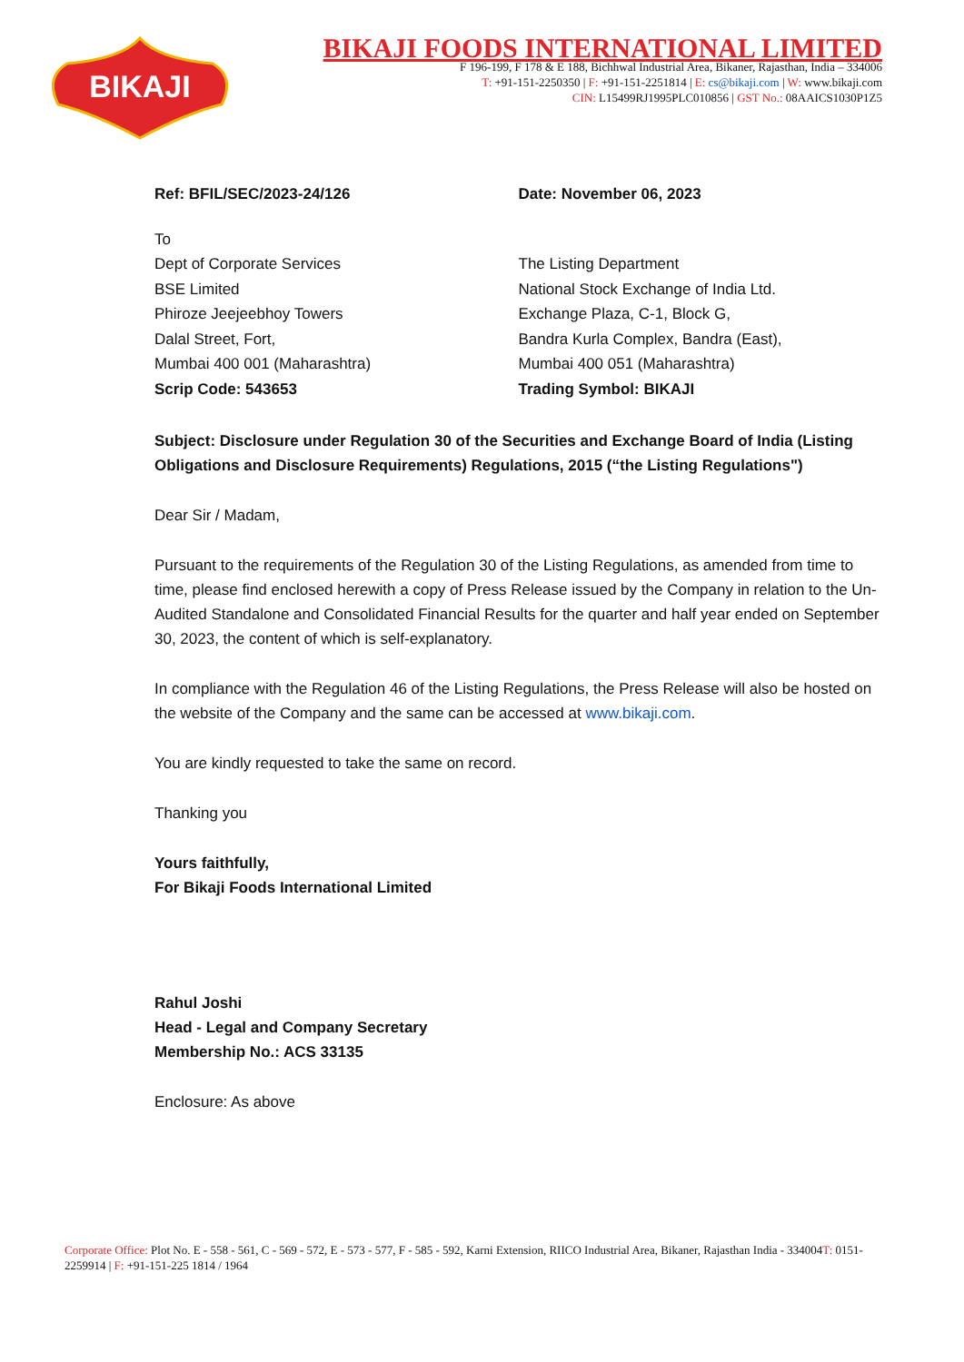BIKAJI
BIKAJI FOODS INTERNATIONAL LIMITED
F 196-199, F 178 & E 188, Bichhwal Industrial Area, Bikaner, Rajasthan, India – 334006
T: +91-151-2250350 | F: +91-151-2251814 | E: cs@bikaji.com | W: www.bikaji.com
CIN: L15499RJ1995PLC010856 | GST No.: 08AAICS1030P1Z5
Ref: BFIL/SEC/2023-24/126 Date: November 06, 2023
To
Dept of Corporate Services
BSE Limited
Phiroze Jeejeebhoy Towers
Dalal Street, Fort,
Mumbai 400 001 (Maharashtra)
Scrip Code: 543653
The Listing Department
National Stock Exchange of India Ltd.
Exchange Plaza, C-1, Block G,
Bandra Kurla Complex, Bandra (East),
Mumbai 400 051 (Maharashtra)
Trading Symbol: BIKAJI
Subject: Disclosure under Regulation 30 of the Securities and Exchange Board of India (Listing Obligations and Disclosure Requirements) Regulations, 2015 (“the Listing Regulations")
Dear Sir / Madam,
Pursuant to the requirements of the Regulation 30 of the Listing Regulations, as amended from time to time, please find enclosed herewith a copy of Press Release issued by the Company in relation to the Un-Audited Standalone and Consolidated Financial Results for the quarter and half year ended on September 30, 2023, the content of which is self-explanatory.
In compliance with the Regulation 46 of the Listing Regulations, the Press Release will also be hosted on the website of the Company and the same can be accessed at www.bikaji.com.
You are kindly requested to take the same on record.
Thanking you
Yours faithfully,
For Bikaji Foods International Limited
Rahul Joshi
Head - Legal and Company Secretary
Membership No.: ACS 33135
Enclosure: As above
Corporate Office: Plot No. E - 558 - 561, C - 569 - 572, E - 573 - 577, F - 585 - 592, Karni Extension, RIICO Industrial Area, Bikaner, Rajasthan India - 334004T: 0151-2259914 | F: +91-151-225 1814 / 1964